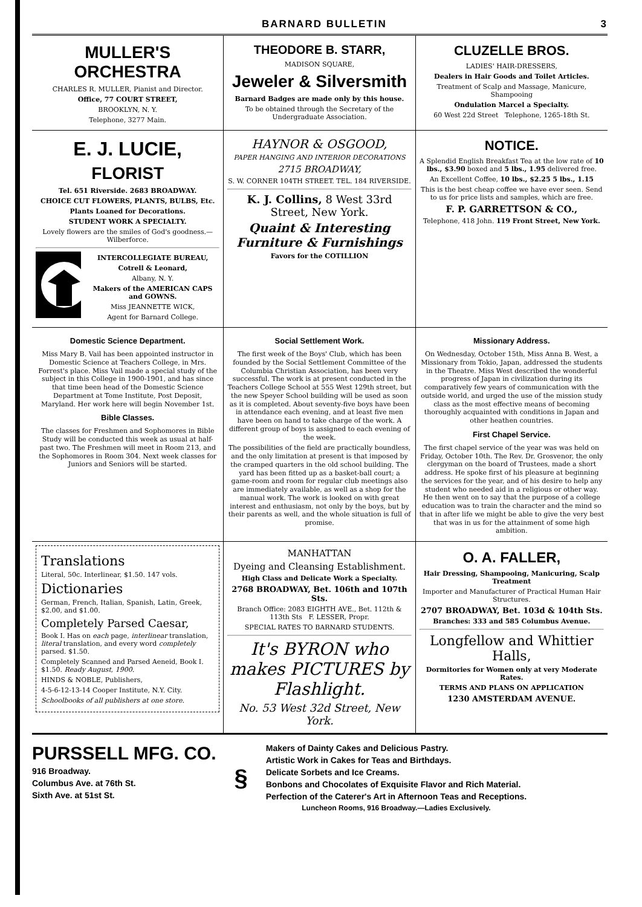BARNARD BULLETIN 3
MULLER'S ORCHESTRA
CHARLES R. MULLER, Pianist and Director.
Office, 77 COURT STREET,
BROOKLYN, N. Y.
Telephone, 3277 Main.
THEODORE B. STARR,
MADISON SQUARE,
Jeweler & Silversmith
Barnard Badges are made only by this house.
To be obtained through the Secretary of the Undergraduate Association.
CLUZELLE BROS.
LADIES' HAIR-DRESSERS,
Dealers in Hair Goods and Toilet Articles.
Treatment of Scalp and Massage, Manicure, Shampooing
Ondulation Marcel a Specialty.
60 West 22d Street Telephone, 1265-18th St.
E. J. LUCIE,
FLORIST
Tel. 651 Riverside. 2683 BROADWAY.
CHOICE CUT FLOWERS, PLANTS, BULBS, Etc.
Plants Loaned for Decorations.
STUDENT WORK A SPECIALTY.
Lovely flowers are the smiles of God's goodness.—Wilberforce.
INTERCOLLEGIATE BUREAU,
Cotrell & Leonard,
Albany, N. Y.
Makers of the AMERICAN CAPS and GOWNS.
Miss JEANNETTE WICK,
Agent for Barnard College.
HAYNOR & OSGOOD,
PAPER HANGING AND INTERIOR DECORATIONS
2715 BROADWAY,
S. W. CORNER 104TH STREET. TEL. 184 RIVERSIDE.
K. J. Collins, 8 West 33rd Street, New York.
Quaint & Interesting Furniture & Furnishings
Favors for the COTILLION
NOTICE.
A Splendid English Breakfast Tea at the low rate of 10 lbs., $3.90 boxed and 5 lbs., 1.95 delivered free.
An Excellent Coffee, 10 lbs., $2.25 5 lbs., 1.15
This is the best cheap coffee we have ever seen. Send to us for price lists and samples, which are free.
F. P. GARRETTSON & CO.,
Telephone, 418 John. 119 Front Street, New York.
Domestic Science Department.
Miss Mary B. Vail has been appointed instructor in Domestic Science at Teachers College, in Mrs. Forrest's place. Miss Vail made a special study of the subject in this College in 1900-1901, and has since that time been head of the Domestic Science Department at Tome Institute, Post Deposit, Maryland. Her work here will begin November 1st.
Bible Classes.
The classes for Freshmen and Sophomores in Bible Study will be conducted this week as usual at half-past two. The Freshmen will meet in Room 213, and the Sophomores in Room 304. Next week classes for Juniors and Seniors will be started.
Social Settlement Work.
The first week of the Boys' Club, which has been founded by the Social Settlement Committee of the Columbia Christian Association, has been very successful. The work is at present conducted in the Teachers College School at 555 West 129th street, but the new Speyer School building will be used as soon as it is completed. About seventy-five boys have been in attendance each evening, and at least five men have been on hand to take charge of the work. A different group of boys is assigned to each evening of the week.
The possibilities of the field are practically boundless, and the only limitation at present is that imposed by the cramped quarters in the old school building. The yard has been fitted up as a basket-ball court; a game-room and room for regular club meetings also are immediately available, as well as a shop for the manual work. The work is looked on with great interest and enthusiasm, not only by the boys, but by their parents as well, and the whole situation is full of promise.
Missionary Address.
On Wednesday, October 15th, Miss Anna B. West, a Missionary from Tokio, Japan, addressed the students in the Theatre. Miss West described the wonderful progress of Japan in civilization during its comparatively few years of communication with the outside world, and urged the use of the mission study class as the most effective means of becoming thoroughly acquainted with conditions in Japan and other heathen countries.
First Chapel Service.
The first chapel service of the year was was held on Friday, October 10th. The Rev. Dr. Grosvenor, the only clergyman on the board of Trustees, made a short address. He spoke first of his pleasure at beginning the services for the year, and of his desire to help any student who needed aid in a religious or other way. He then went on to say that the purpose of a college education was to train the character and the mind so that in after life we might be able to give the very best that was in us for the attainment of some high ambition.
Translations
Literal, 50c. Interlinear, $1.50. 147 vols.
Dictionaries
German, French, Italian, Spanish, Latin, Greek, $2.00, and $1.00.
Completely Parsed Caesar,
Book I. Has on each page, interlinear translation, literal translation, and every word completely parsed. $1.50.
Completely Scanned and Parsed Aeneid, Book I. $1.50. Ready August, 1900.
HINDS & NOBLE, Publishers,
4-5-6-12-13-14 Cooper Institute, N.Y. City.
Schoolbooks of all publishers at one store.
MANHATTAN
Dyeing and Cleansing Establishment.
High Class and Delicate Work a Specialty.
2768 BROADWAY, Bet. 106th and 107th Sts.
Branch Office: 2083 EIGHTH AVE., Bet. 112th & 113th Sts F. LESSER, Propr.
SPECIAL RATES TO BARNARD STUDENTS.
It's BYRON who makes PICTURES by Flashlight.
No. 53 West 32d Street, New York.
O. A. FALLER,
Hair Dressing, Shampooing, Manicuring, Scalp Treatment
Importer and Manufacturer of Practical Human Hair Structures.
2707 BROADWAY, Bet. 103d & 104th Sts.
Branches: 333 and 585 Columbus Avenue.
Longfellow and Whittier Halls,
Dormitories for Women only at very Moderate Rates.
TERMS AND PLANS ON APPLICATION
1230 AMSTERDAM AVENUE.
PURSSELL MFG. CO.
916 Broadway.
Columbus Ave. at 76th St.
Sixth Ave. at 51st St.
§
Makers of Dainty Cakes and Delicious Pastry.
Artistic Work in Cakes for Teas and Birthdays.
Delicate Sorbets and Ice Creams.
Bonbons and Chocolates of Exquisite Flavor and Rich Material.
Perfection of the Caterer's Art in Afternoon Teas and Receptions.
Luncheon Rooms, 916 Broadway.—Ladies Exclusively.